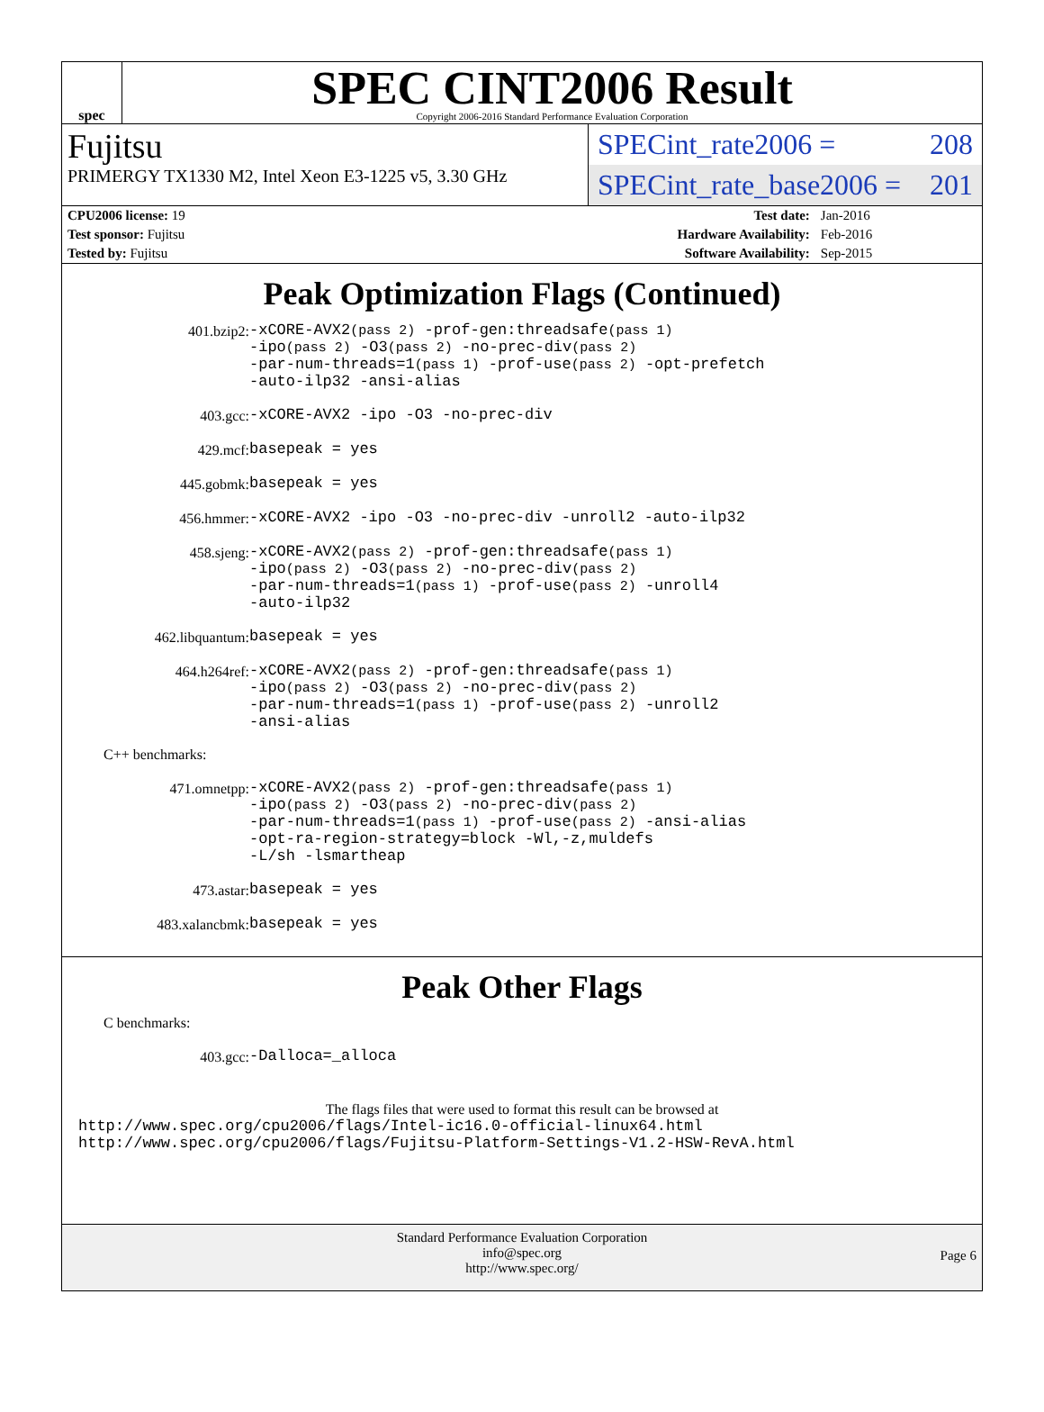spec
SPEC CINT2006 Result
Copyright 2006-2016 Standard Performance Evaluation Corporation
Fujitsu
PRIMERGY TX1330 M2, Intel Xeon E3-1225 v5, 3.30 GHz
SPECint_rate2006 = 208
SPECint_rate_base2006 = 201
| CPU2006 license: 19 | | Test date: | Jan-2016 |
| Test sponsor: Fujitsu | | Hardware Availability: | Feb-2016 |
| Tested by: Fujitsu | | Software Availability: | Sep-2015 |
Peak Optimization Flags (Continued)
| 401.bzip2: | -xCORE-AVX2 (pass 2) -prof-gen:threadsafe (pass 1) -ipo (pass 2) -O3 (pass 2) -no-prec-div (pass 2) -par-num-threads=1 (pass 1) -prof-use (pass 2) -opt-prefetch -auto-ilp32 -ansi-alias |
| 403.gcc: | -xCORE-AVX2 -ipo -O3 -no-prec-div |
| 429.mcf: | basepeak = yes |
| 445.gobmk: | basepeak = yes |
| 456.hmmer: | -xCORE-AVX2 -ipo -O3 -no-prec-div -unroll2 -auto-ilp32 |
| 458.sjeng: | -xCORE-AVX2 (pass 2) -prof-gen:threadsafe (pass 1) -ipo (pass 2) -O3 (pass 2) -no-prec-div (pass 2) -par-num-threads=1 (pass 1) -prof-use (pass 2) -unroll4 -auto-ilp32 |
| 462.libquantum: | basepeak = yes |
| 464.h264ref: | -xCORE-AVX2 (pass 2) -prof-gen:threadsafe (pass 1) -ipo (pass 2) -O3 (pass 2) -no-prec-div (pass 2) -par-num-threads=1 (pass 1) -prof-use (pass 2) -unroll2 -ansi-alias |
| C++ benchmarks: | |
| 471.omnetpp: | -xCORE-AVX2 (pass 2) -prof-gen:threadsafe (pass 1) -ipo (pass 2) -O3 (pass 2) -no-prec-div (pass 2) -par-num-threads=1 (pass 1) -prof-use (pass 2) -ansi-alias -opt-ra-region-strategy=block -Wl,-z,muldefs -L/sh -lsmartheap |
| 473.astar: | basepeak = yes |
| 483.xalancbmk: | basepeak = yes |
Peak Other Flags
| C benchmarks: | |
| 403.gcc: | -Dalloca=_alloca |
The flags files that were used to format this result can be browsed at
http://www.spec.org/cpu2006/flags/Intel-ic16.0-official-linux64.html
http://www.spec.org/cpu2006/flags/Fujitsu-Platform-Settings-V1.2-HSW-RevA.html
Standard Performance Evaluation Corporation
info@spec.org
http://www.spec.org/
Page 6